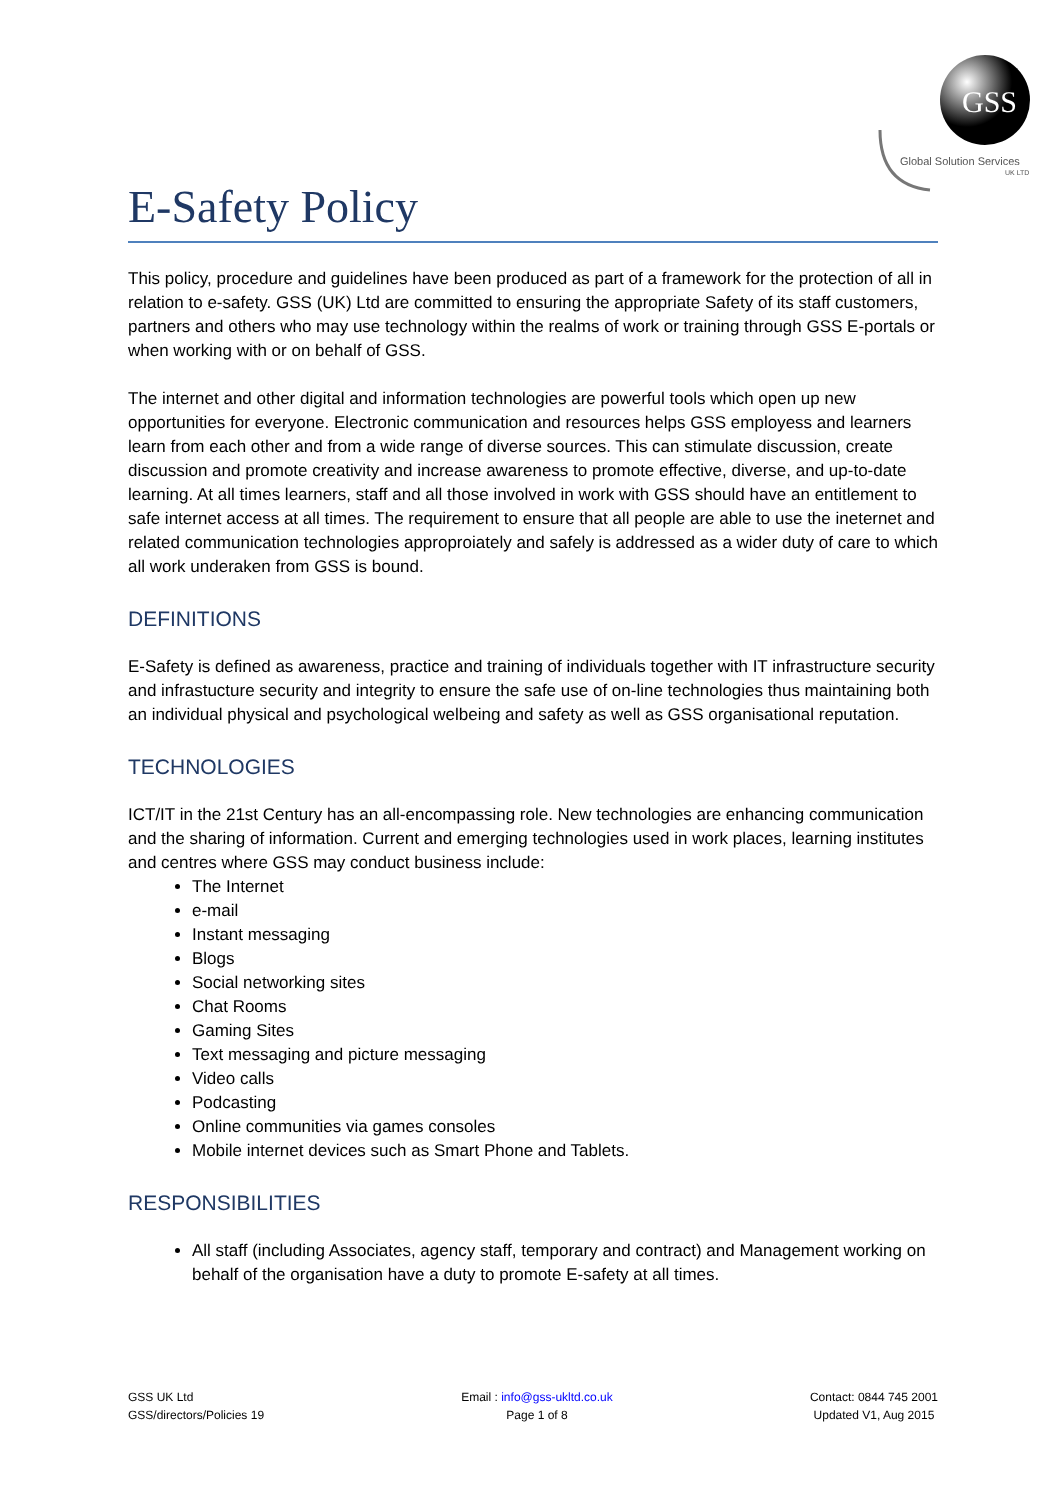GSS
Global Solution Services
UK LTD
E-Safety Policy
This policy, procedure and guidelines have been produced as part of a framework for the protection of all in relation to e-safety. GSS (UK) Ltd are committed to ensuring the appropriate Safety of its staff customers, partners and others who may use technology within the realms of work or training through GSS E-portals or when working with or on behalf of GSS.
The internet and other digital and information technologies are powerful tools which open up new opportunities for everyone. Electronic communication and resources helps GSS employess and learners learn from each other and from a wide range of diverse sources. This can stimulate discussion, create discussion and promote creativity and increase awareness to promote effective, diverse, and up-to-date learning. At all times learners, staff and all those involved in work with GSS should have an entitlement to safe internet access at all times. The requirement to ensure that all people are able to use the ineternet and related communication technologies approproiately and safely is addressed as a wider duty of care to which all work underaken from GSS is bound.
DEFINITIONS
E-Safety is defined as awareness, practice and training of individuals together with IT infrastructure security and infrastucture security and integrity to ensure the safe use of on-line technologies thus maintaining both an individual physical and psychological welbeing and safety as well as GSS organisational reputation.
TECHNOLOGIES
ICT/IT in the 21st Century has an all-encompassing role. New technologies are enhancing communication and the sharing of information. Current and emerging technologies used in work places, learning institutes and centres where GSS may conduct business include:
The Internet
e-mail
Instant messaging
Blogs
Social networking sites
Chat Rooms
Gaming Sites
Text messaging and picture messaging
Video calls
Podcasting
Online communities via games consoles
Mobile internet devices such as Smart Phone and Tablets.
RESPONSIBILITIES
All staff (including Associates, agency staff, temporary and contract) and Management working on behalf of the organisation have a duty to promote E-safety at all times.
GSS UK Ltd
GSS/directors/Policies 19
Email : info@gss-ukltd.co.uk
Page 1 of 8
Contact: 0844 745 2001
Updated V1, Aug 2015